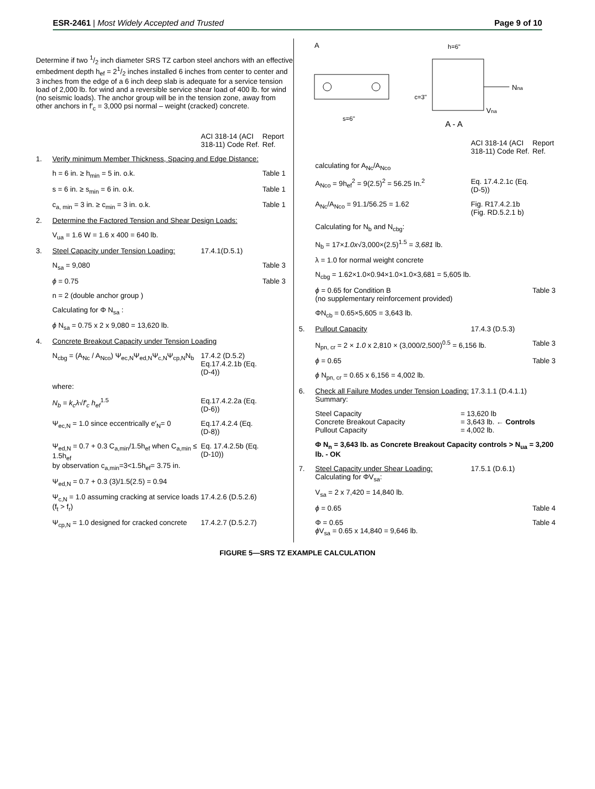ESR-2461 | Most Widely Accepted and Trusted Page 9 of 10
Determine if two 1/2 inch diameter SRS TZ carbon steel anchors with an effective embedment depth h<sub>ef</sub> = 21/2 inches installed 6 inches from center to center and 3 inches from the edge of a 6 inch deep slab is adequate for a service tension load of 2,000 lb. for wind and a reversible service shear load of 400 lb. for wind (no seismic loads). The anchor group will be in the tension zone, away from other anchors in f′<sub>c</sub> = 3,000 psi normal – weight (cracked) concrete.
ACI 318-14 (ACI 318-11) Code Ref. Report Ref.
1. Verify minimum Member Thickness, Spacing and Edge Distance:
h = 6 in. ≥ h<sub>min</sub> = 5 in. o.k. Table 1
s = 6 in. ≥ s<sub>min</sub> = 6 in. o.k. Table 1
c<sub>a, min</sub> = 3 in. ≥ c<sub>min</sub> = 3 in. o.k. Table 1
2. Determine the Factored Tension and Shear Design Loads:
V<sub>ua</sub> = 1.6 W = 1.6 x 400 = 640 lb.
3. Steel Capacity under Tension Loading: 17.4.1(D.5.1)
N<sub>sa</sub> = 9,080 Table 3
ϕ = 0.75 Table 3
n = 2 (double anchor group )
Calculating for Φ N<sub>sa</sub> :
ϕ N<sub>sa</sub> = 0.75 x 2 x 9,080 = 13,620 lb.
4. Concrete Breakout Capacity under Tension Loading
N<sub>cbg</sub> = (A<sub>Nc</sub> / A<sub>Nco</sub>) Ψ<sub>ec,N</sub>Ψ<sub>ed,N</sub>Ψ<sub>c,N</sub>Ψ<sub>cp,N</sub>N<sub>b</sub> 17.4.2 (D.5.2) Eq.17.4.2.1b (Eq.(D-4))
where:
N<sub>b</sub> = k<sub>c</sub>λ√f′<sub>c</sub> h<sub>ef</sub><sup>1.5</sup> Eq.17.4.2.2a (Eq.(D-6))
Ψ<sub>ec,N</sub> = 1.0 since eccentrically e′<sub>N</sub>= 0 Eq.17.4.2.4 (Eq.(D-8))
Ψ<sub>ed,N</sub> = 0.7 + 0.3 C<sub>a,min</sub>/1.5h<sub>ef</sub> when C<sub>a,min</sub> ≤ 1.5h<sub>ef</sub>
by observation c<sub>a,min</sub>=3<1.5h<sub>ef</sub>= 3.75 in. Eq. 17.4.2.5b (Eq.(D-10))
Ψ<sub>ed,N</sub> = 0.7 + 0.3 (3)/1.5(2.5) = 0.94
Ψ<sub>c,N</sub> = 1.0 assuming cracking at service loads (f<sub>t</sub> > f<sub>r</sub>) 17.4.2.6 (D.5.2.6)
Ψ<sub>cp,N</sub> = 1.0 designed for cracked concrete 17.4.2.7 (D.5.2.7)
A
h=6"
c=3"
s=6"
Nna
Vna
A - A
ACI 318-14 (ACI 318-11) Code Ref. Report Ref.
calculating for A<sub>Nc</sub>/A<sub>Nco</sub>
A<sub>Nco</sub> = 9h<sub>ef</sub><sup>2</sup> = 9(2.5)<sup>2</sup> = 56.25 In.<sup>2</sup> Eq. 17.4.2.1c (Eq. (D-5))
A<sub>Nc</sub>/A<sub>Nco</sub> = 91.1/56.25 = 1.62 Fig. R17.4.2.1b (Fig. RD.5.2.1 b)
Calculating for N<sub>b</sub> and N<sub>cbg</sub>:
N<sub>b</sub> = 17×1.0x√3,000×(2.5)<sup>1.5</sup> = 3,681 lb.
λ = 1.0 for normal weight concrete
N<sub>cbg</sub> = 1.62×1.0×0.94×1.0×1.0×3,681 = 5,605 lb.
ϕ = 0.65 for Condition B
(no supplementary reinforcement provided) Table 3
ΦN<sub>cb</sub> = 0.65×5,605 = 3,643 lb.
5. Pullout Capacity 17.4.3 (D.5.3)
N<sub>pn, cr</sub> = 2 × 1.0 x 2,810 × (3,000/2,500)<sup>0.5</sup> = 6,156 lb. Table 3
ϕ = 0.65 Table 3
ϕ N<sub>pn, cr</sub> = 0.65 x 6,156 = 4,002 lb.
6. Check all Failure Modes under Tension Loading:
Summary: 17.3.1.1 (D.4.1.1)
Steel Capacity
Concrete Breakout Capacity
Pullout Capacity = 13,620 lb
= 3,643 lb. ← Controls
= 4,002 lb.
Φ N<sub>n</sub> = 3,643 lb. as Concrete Breakout Capacity controls > N<sub>ua</sub> = 3,200 lb. - OK
7. Steel Capacity under Shear Loading:
Calculating for ΦV<sub>sa</sub>: 17.5.1 (D.6.1)
V<sub>sa</sub> = 2 x 7,420 = 14,840 lb.
ϕ = 0.65 Table 4
Φ = 0.65
ϕ V<sub>sa</sub> = 0.65 x 14,840 = 9,646 lb. Table 4
FIGURE 5—SRS TZ EXAMPLE CALCULATION